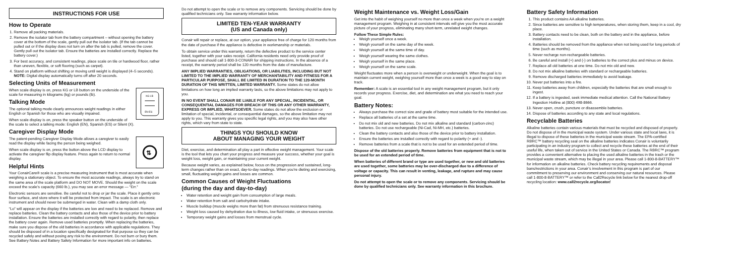INSTRUCTIONS FOR USE
How to Operate
1. Remove all packing materials.
2. Remove the isolator tab from the battery compartment – without opening the battery cover at the bottom of the scale, gently pull out the isolator tab. (If the tab cannot be pulled out or if the display does not turn on after the tab is pulled, remove the cover. Gently pull out the isolator tab. Ensure the batteries are installed correctly. Replace the battery cover.)
3. For best accuracy, and consistent readings, place scale on tile or hardwood floor, rather than uneven, flexible, or soft flooring (such as carpet).
4. Stand on platform without shifting or moving until weight is displayed (4–5 seconds). NOTE: Digital display automatically turns off after 20 seconds.
Selecting Units of Measurement
KG LB
EN ES
When scale display is on, press KG or LB button on the underside of the scale for measuring in kilograms (kg) or pounds (lb).
Talking Mode
The optional talking mode clearly announces weight readings in either English or Spanish for those who are visually impaired.
When scale display is on, press the speaker button on the underside of the scale to select a talking mode: English (EN), Spanish (ES) or Silent (X).
Caregiver Display Mode
⇅
The patent-pending Caregiver Display Mode allows a caregiver to easily read the display while facing the person being weighed.
When scale display is on, press the button above the LCD display to activate the caregiver flip display feature. Press again to return to normal display.
Helpful Hints
Your ConairCare® scale is a precise measuring instrument that is most accurate when weighing a stationary object. To ensure the most accurate readings, always try to stand on the same area of the scale platform and DO NOT MOVE. Should the weight on the scale exceed the scale’s capacity (660 lb.), you may see an error message — "Err."
Electronic sensors are sensitive. Be careful not to drop or jar the scale. Place it gently onto floor surface, and store where it will be protected from impact. The scale is an electronic instrument and should never be submerged in water. Clean with a damp cloth only.
“Lo” will appear on the display if the batteries are low and need to be replaced. Remove and replace batteries. Clean the battery contacts and also those of the device prior to battery installation. Ensure the batteries are installed correctly with regard to polarity, then replace the battery cover again. Remove used batteries promptly. When replacing the batteries, make sure you dispose of the old batteries in accordance with applicable regulations. They should be disposed of in a location specifically designated for that purpose so they can be recycled safely and without posing any risk to the environment. Do not burn or bury them. See Battery Notes and Battery Safety Information for more important info on batteries.
Do not attempt to open the scale or to remove any components. Servicing should be done by qualified technicians only. See warranty information below.
LIMITED TEN-YEAR WARRANTY
(US and Canada only)
Conair will repair or replace, at our option, your appliance free of charge for 120 months from the date of purchase if the appliance is defective in workmanship or materials.
To obtain service under this warranty, return the defective product to the service center listed, together with your sales receipt. California residents need only provide proof of purchase and should call 1-800-3-CONAIR for shipping instructions. In the absence of a receipt, the warranty period shall be 120 months from the date of manufacture.
ANY IMPLIED WARRANTIES, OBLIGATIONS, OR LIABILITIES, INCLUDING BUT NOT LIMITED TO THE IMPLIED WARRANTY OF MERCHANTABILITY AND FITNESS FOR A PARTICULAR PURPOSE, SHALL BE LIMITED IN DURATION TO THE 120-MONTH DURATION OF THIS WRITTEN, LIMITED WARRANTY. Some states do not allow limitations on how long an implied warranty lasts, so the above limitations may not apply to you.
IN NO EVENT SHALL CONAIR BE LIABLE FOR ANY SPECIAL, INCIDENTAL, OR CONSEQUENTIAL DAMAGES FOR BREACH OF THIS OR ANY OTHER WARRANTY, EXPRESS OR IMPLIED, WHATSOEVER. Some states do not allow the exclusion or limitation of special, incidental, or consequential damages, so the above limitation may not apply to you. This warranty gives you specific legal rights, and you may also have other rights, which vary from state to state.
THINGS YOU SHOULD KNOW
ABOUT MANAGING YOUR WEIGHT
Diet, exercise, and determination all play a part in effective weight management. Your scale is the tool that lets you chart your progress and measure your success, whether your goal is weight loss, weight gain, or maintaining your current weight.
Because weight varies, as explained below, focus on the progression and sustained, long-term changes rather than on exact, day-to-day readings. When you’re dieting and exercising, small, fluctuating weight gains and losses are common.
Common Causes of Weight Fluctuations
(during the day and day-to-day)
Water retention and weight gain from consumption of large meals.
Water retention from salt and carbohydrate intake.
Muscle buildup (muscle weighs more than fat) from strenuous resistance training.
Weight loss caused by dehydration due to illness, low fluid intake, or strenuous exercise.
Temporary weight gains and losses from menstrual cycle.
Weight Maintenance vs. Weight Loss/Gain
Get into the habit of weighing yourself no more than once a week when you’re on a weight management program. Weighing in at consistent intervals will give you the most accurate picture of your progress, eliminating many short-term, unrelated weight changes.
Follow These Simple Rules:
Weigh yourself once a week.
Weigh yourself on the same day of the week.
Weigh yourself at the same time of day.
Weigh yourself wearing the same clothes.
Weigh yourself in the same place.
Weigh yourself on the same scale.
Weight fluctuates more when a person is overweight or underweight. When the goal is to maintain current weight, weighing yourself more than once a week is a good way to stay on track.
Remember: A scale is an essential tool in any weight management program, but it only records your progress. Exercise, diet, and determination are what you need to reach your goal.
Battery Notes:
Always purchase the correct size and grade of battery most suitable for the intended use.
Replace all batteries of a set at the same time.
Do not mix old and new batteries. Do not mix alkaline and standard (carbon-zinc) batteries. Do not use rechargeable (Ni-Cad, Ni-MH, etc.) batteries.
Clean the battery contacts and also those of the device prior to battery installation.
Ensure the batteries are installed correctly with regard to polarity (+ and -).
Remove batteries from a scale that is not to be used for an extended period of time.
Dispose of the old batteries properly. Remove batteries from equipment that is not to be used for an extended period of time.
When batteries of different brand or type are used together, or new and old batteries are used together, some batteries may be over-discharged due to a difference of voltage or capacity. This can result in venting, leakage, and rupture and may cause personal injury.
Do not attempt to open the scale or to remove any components. Servicing should be done by qualified technicians only. See warranty information in this brochure.
Battery Safety Information
1. This product contains AA alkaline batteries.
2. Since batteries are sensitive to high temperatures, when storing them, keep in a cool, dry place.
3. Battery contacts need to be clean, both on the battery and in the appliance, before installation.
4. Batteries should be removed from the appliance when not being used for long periods of time (such as months).
5. Never recharge non-rechargeable batteries.
6. Be careful and install (+) and (-) on batteries to the correct plus and minus on device.
7. Replace all old batteries at one time. Do not mix old and new.
8. Do not mix alkaline batteries with standard or rechargeable batteries.
9. Remove discharged batteries immediately to avoid leakage.
10. Never put batteries into a fire.
11. Keep batteries away from children, especially the batteries that are small enough to ingest.
12. If a battery is ingested, seek immediate medical attention. Call the National Battery Ingestion Hotline at (800) 498-8666.
13. Never open, crush, puncture or disassemble batteries.
14. Dispose of batteries according to any state and local regulations.
Recyclable Batteries
Alkaline batteries contain various materials that must be recycled and disposed of properly. Do not dispose of in the municipal waste system. Under various state and local laws, it is illegal to dispose of these batteries in the municipal waste stream. The EPA-certified RBRC™ battery recycling seal on the alkaline batteries indicates Conair is voluntarily participating in an industry program to collect and recycle these batteries at the end of their useful life, when taken out of service in the United States or Canada. The RBRC™ program provides a convenient alternative to placing the used alkaline batteries in the trash or the municipal waste stream, which may be illegal in your area. Please call 1-800-8-BATTERY™ for information on alkaline batteries. Check battery recycling requirements and disposal bans/restrictions in your area. Conair’s involvement in this program is part of our commitment to preserving our environment and conserving our natural resources. Please call 1-800-8-BATTERY™ or refer to the Call2Recycle link below for the nearest drop-off recycling location: www.call2recycle.org/locator/